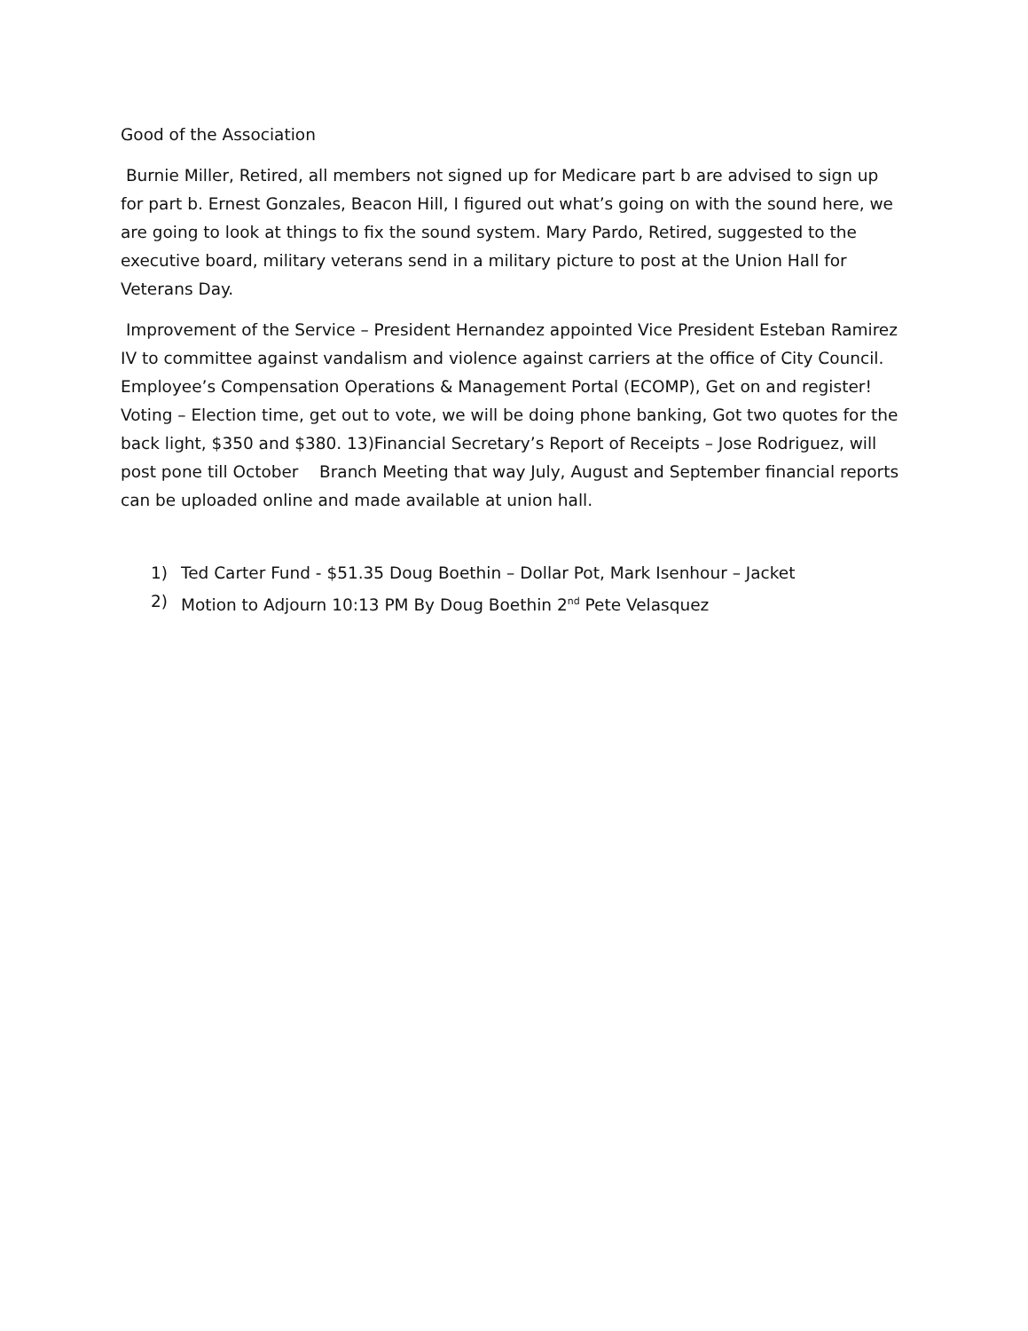Good of the Association
Burnie Miller, Retired, all members not signed up for Medicare part b are advised to sign up for part b. Ernest Gonzales, Beacon Hill, I figured out what’s going on with the sound here, we are going to look at things to fix the sound system. Mary Pardo, Retired, suggested to the executive board, military veterans send in a military picture to post at the Union Hall for Veterans Day.
Improvement of the Service – President Hernandez appointed Vice President Esteban Ramirez IV to committee against vandalism and violence against carriers at the office of City Council. Employee’s Compensation Operations & Management Portal (ECOMP), Get on and register! Voting – Election time, get out to vote, we will be doing phone banking, Got two quotes for the back light, $350 and $380. 13)Financial Secretary’s Report of Receipts – Jose Rodriguez, will post pone till October Branch Meeting that way July, August and September financial reports can be uploaded online and made available at union hall.
1) Ted Carter Fund - $51.35 Doug Boethin – Dollar Pot, Mark Isenhour – Jacket
2) Motion to Adjourn 10:13 PM By Doug Boethin 2<sup>nd</sup> Pete Velasquez